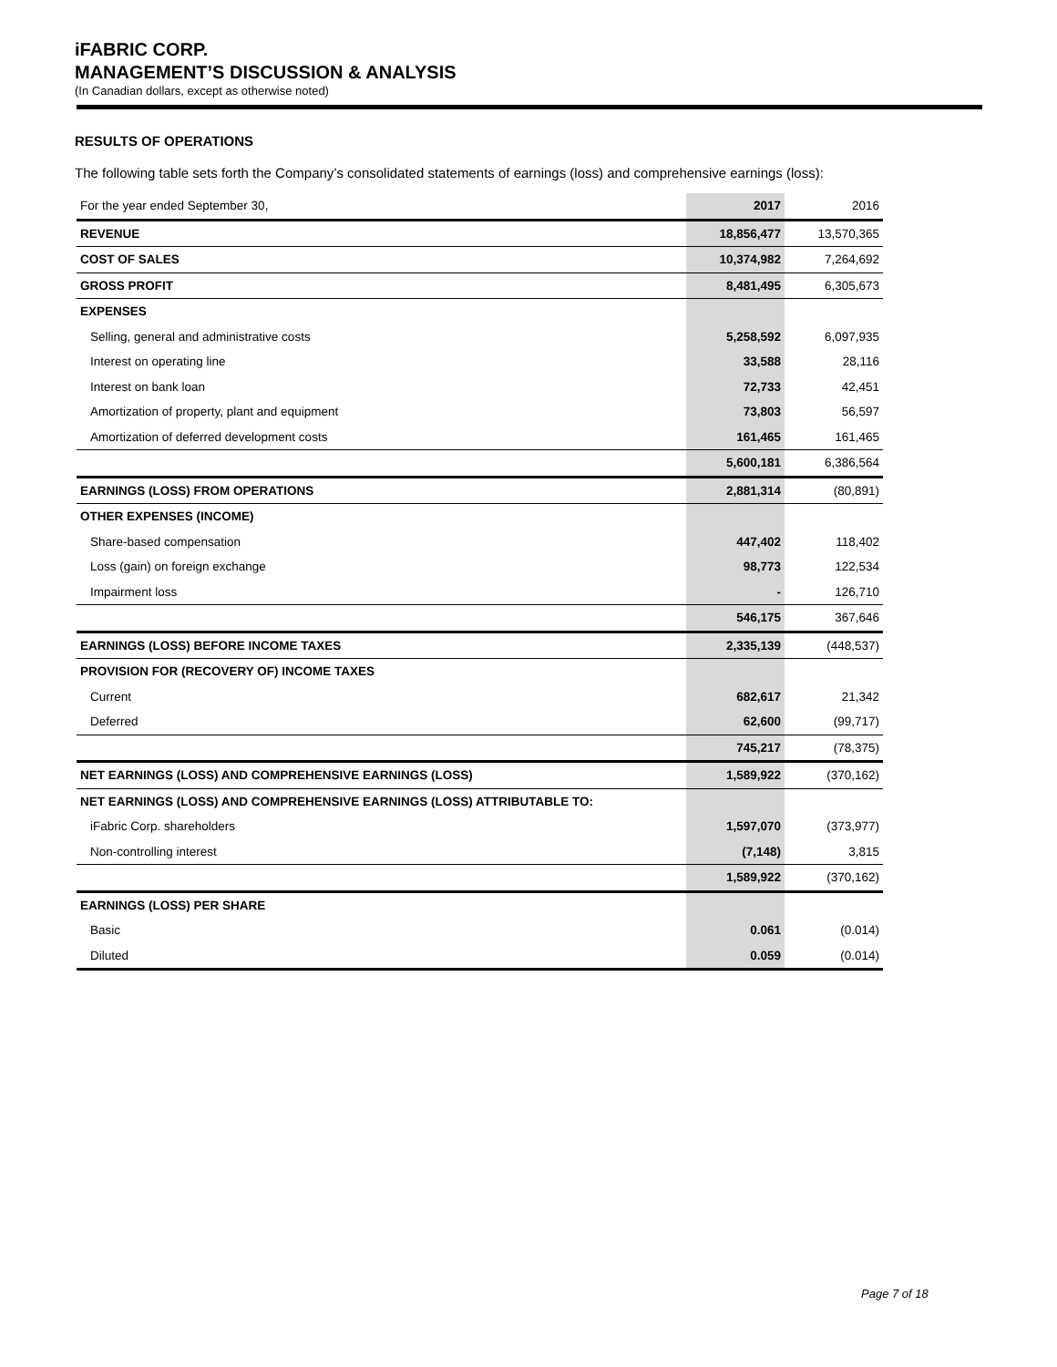iFABRIC CORP.
MANAGEMENT’S DISCUSSION & ANALYSIS
(In Canadian dollars, except as otherwise noted)
RESULTS OF OPERATIONS
The following table sets forth the Company’s consolidated statements of earnings (loss) and comprehensive earnings (loss):
| For the year ended September 30, | 2017 | 2016 |
| REVENUE | 18,856,477 | 13,570,365 |
| COST OF SALES | 10,374,982 | 7,264,692 |
| GROSS PROFIT | 8,481,495 | 6,305,673 |
| EXPENSES | | |
| Selling, general and administrative costs | 5,258,592 | 6,097,935 |
| Interest on operating line | 33,588 | 28,116 |
| Interest on bank loan | 72,733 | 42,451 |
| Amortization of property, plant and equipment | 73,803 | 56,597 |
| Amortization of deferred development costs | 161,465 | 161,465 |
| | 5,600,181 | 6,386,564 |
| EARNINGS (LOSS) FROM OPERATIONS | 2,881,314 | (80,891) |
| OTHER EXPENSES (INCOME) | | |
| Share-based compensation | 447,402 | 118,402 |
| Loss (gain) on foreign exchange | 98,773 | 122,534 |
| Impairment loss | - | 126,710 |
| | 546,175 | 367,646 |
| EARNINGS (LOSS) BEFORE INCOME TAXES | 2,335,139 | (448,537) |
| PROVISION FOR (RECOVERY OF) INCOME TAXES | | |
| Current | 682,617 | 21,342 |
| Deferred | 62,600 | (99,717) |
| | 745,217 | (78,375) |
| NET EARNINGS (LOSS) AND COMPREHENSIVE EARNINGS (LOSS) | 1,589,922 | (370,162) |
| NET EARNINGS (LOSS) AND COMPREHENSIVE EARNINGS (LOSS) ATTRIBUTABLE TO: | | |
| iFabric Corp. shareholders | 1,597,070 | (373,977) |
| Non-controlling interest | (7,148) | 3,815 |
| | 1,589,922 | (370,162) |
| EARNINGS (LOSS) PER SHARE | | |
| Basic | 0.061 | (0.014) |
| Diluted | 0.059 | (0.014) |
Page 7 of 18